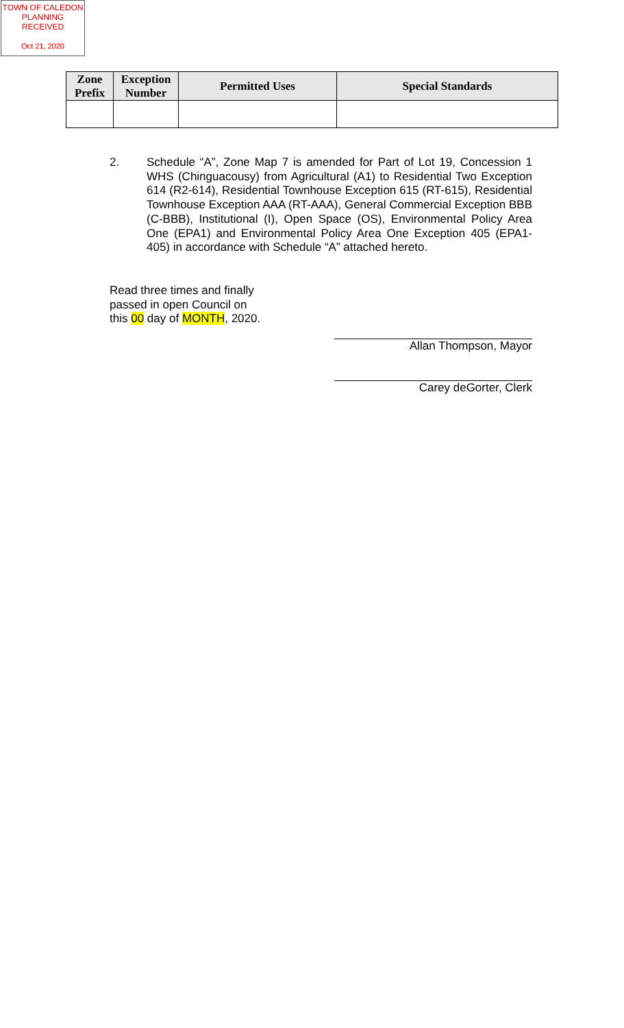TOWN OF CALEDON
PLANNING
RECEIVED
Oct 21, 2020
| Zone Prefix | Exception Number | Permitted Uses | Special Standards |
| --- | --- | --- | --- |
2. Schedule “A”, Zone Map 7 is amended for Part of Lot 19, Concession 1 WHS (Chinguacousy) from Agricultural (A1) to Residential Two Exception 614 (R2-614), Residential Townhouse Exception 615 (RT-615), Residential Townhouse Exception AAA (RT-AAA), General Commercial Exception BBB (C-BBB), Institutional (I), Open Space (OS), Environmental Policy Area One (EPA1) and Environmental Policy Area One Exception 405 (EPA1-405) in accordance with Schedule “A” attached hereto.
Read three times and finally
passed in open Council on
this 00 day of MONTH, 2020.
Allan Thompson, Mayor
Carey deGorter, Clerk